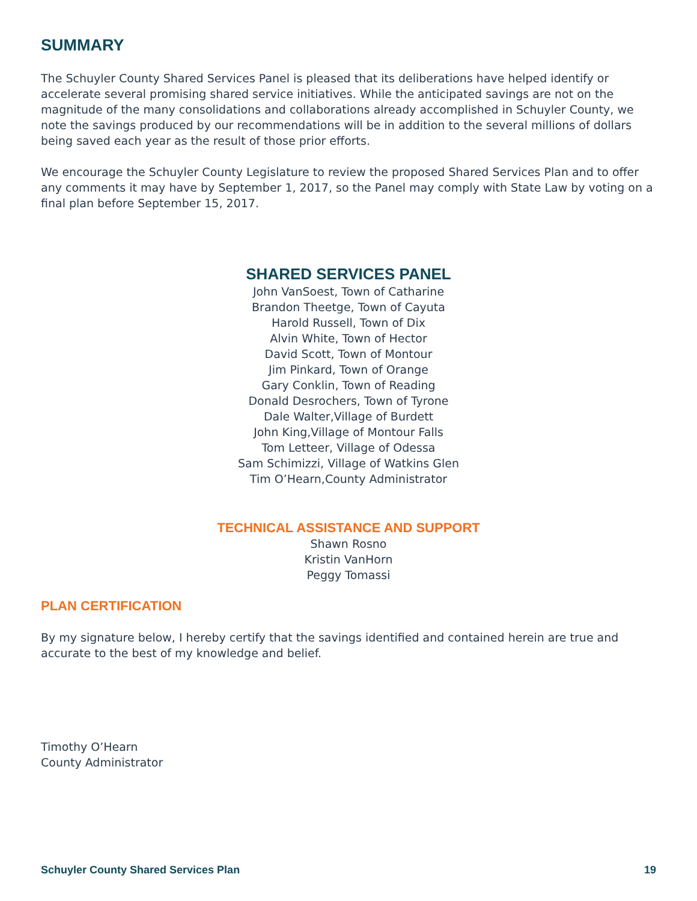SUMMARY
The Schuyler County Shared Services Panel is pleased that its deliberations have helped identify or accelerate several promising shared service initiatives. While the anticipated savings are not on the magnitude of the many consolidations and collaborations already accomplished in Schuyler County, we note the savings produced by our recommendations will be in addition to the several millions of dollars being saved each year as the result of those prior efforts.
We encourage the Schuyler County Legislature to review the proposed Shared Services Plan and to offer any comments it may have by September 1, 2017, so the Panel may comply with State Law by voting on a final plan before September 15, 2017.
SHARED SERVICES PANEL
John VanSoest, Town of Catharine
Brandon Theetge, Town of Cayuta
Harold Russell, Town of Dix
Alvin White, Town of Hector
David Scott, Town of Montour
Jim Pinkard, Town of Orange
Gary Conklin, Town of Reading
Donald Desrochers, Town of Tyrone
Dale Walter,Village of Burdett
John King,Village of Montour Falls
Tom Letteer, Village of Odessa
Sam Schimizzi, Village of Watkins Glen
Tim O’Hearn,County Administrator
TECHNICAL ASSISTANCE AND SUPPORT
Shawn Rosno
Kristin VanHorn
Peggy Tomassi
PLAN CERTIFICATION
By my signature below, I hereby certify that the savings identified and contained herein are true and accurate to the best of my knowledge and belief.
Timothy O’Hearn
County Administrator
Schuyler County Shared Services Plan 19